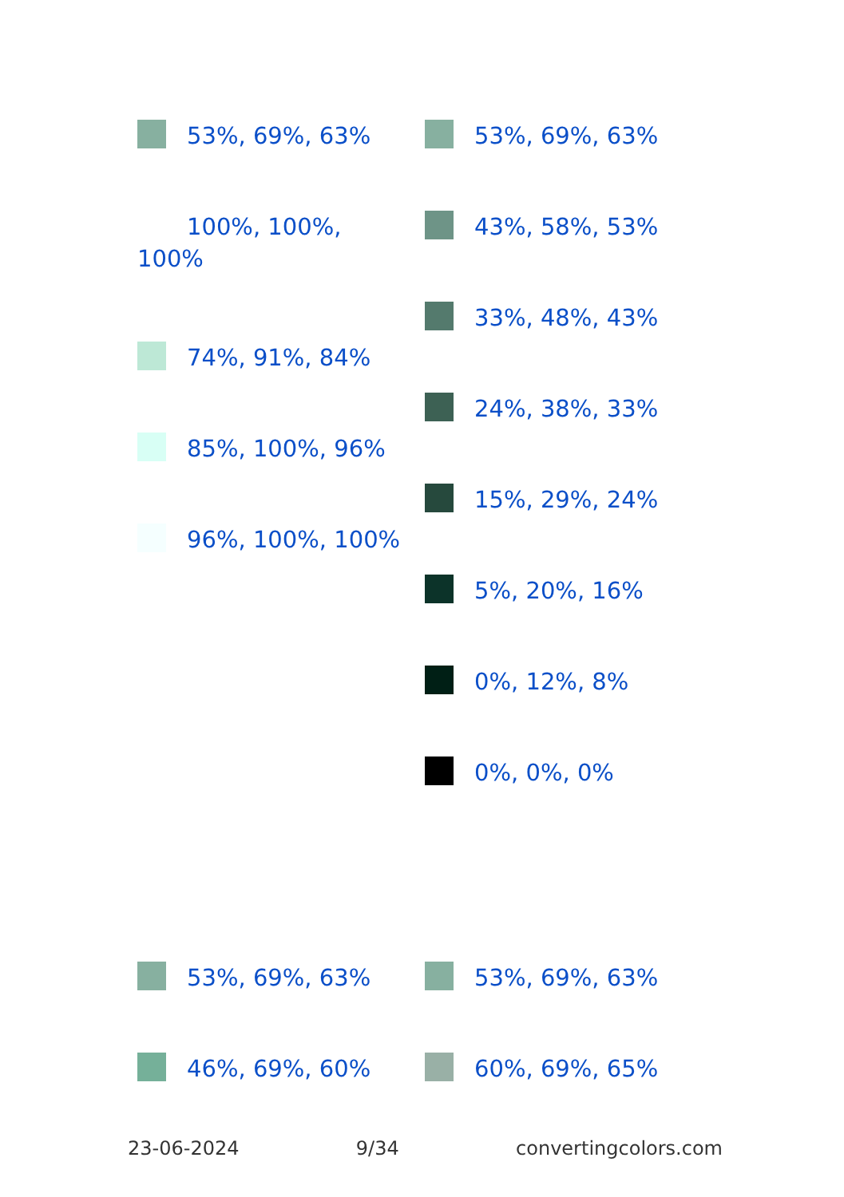53%, 69%, 63%
100%, 100%,
100%
74%, 91%, 84%
85%, 100%, 96%
96%, 100%, 100%
53%, 69%, 63%
43%, 58%, 53%
33%, 48%, 43%
24%, 38%, 33%
15%, 29%, 24%
5%, 20%, 16%
0%, 12%, 8%
0%, 0%, 0%
53%, 69%, 63%
46%, 69%, 60%
53%, 69%, 63%
60%, 69%, 65%
23-06-2024 9/34 convertingcolors.com